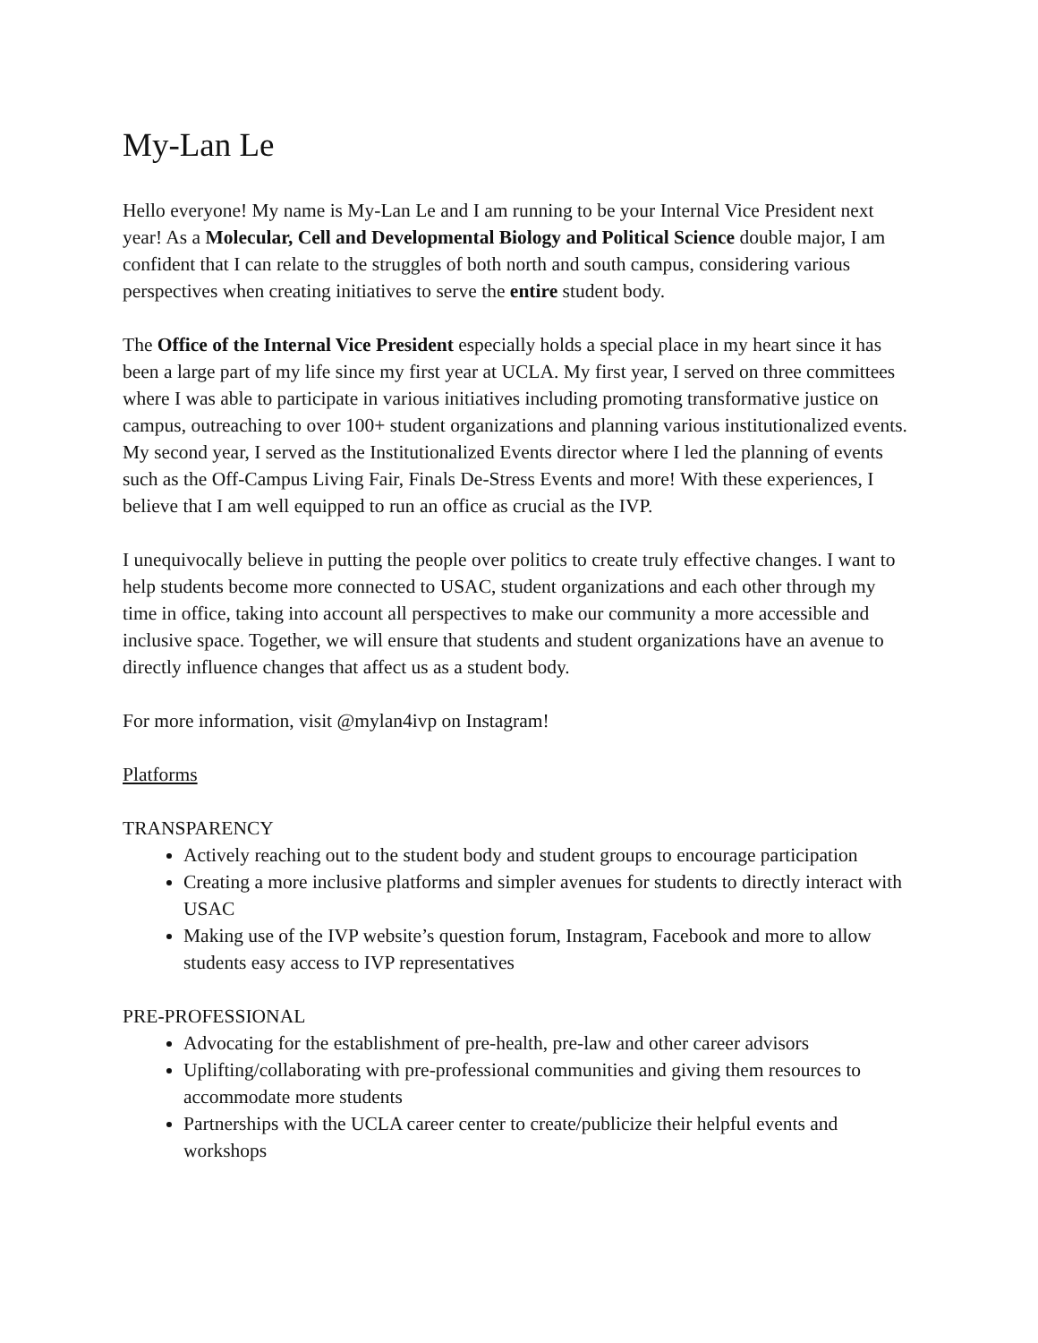My-Lan Le
Hello everyone! My name is My-Lan Le and I am running to be your Internal Vice President next year! As a Molecular, Cell and Developmental Biology and Political Science double major, I am confident that I can relate to the struggles of both north and south campus, considering various perspectives when creating initiatives to serve the entire student body.
The Office of the Internal Vice President especially holds a special place in my heart since it has been a large part of my life since my first year at UCLA. My first year, I served on three committees where I was able to participate in various initiatives including promoting transformative justice on campus, outreaching to over 100+ student organizations and planning various institutionalized events. My second year, I served as the Institutionalized Events director where I led the planning of events such as the Off-Campus Living Fair, Finals De-Stress Events and more! With these experiences, I believe that I am well equipped to run an office as crucial as the IVP.
I unequivocally believe in putting the people over politics to create truly effective changes. I want to help students become more connected to USAC, student organizations and each other through my time in office, taking into account all perspectives to make our community a more accessible and inclusive space. Together, we will ensure that students and student organizations have an avenue to directly influence changes that affect us as a student body.
For more information, visit @mylan4ivp on Instagram!
Platforms
TRANSPARENCY
Actively reaching out to the student body and student groups to encourage participation
Creating a more inclusive platforms and simpler avenues for students to directly interact with USAC
Making use of the IVP website’s question forum, Instagram, Facebook and more to allow students easy access to IVP representatives
PRE-PROFESSIONAL
Advocating for the establishment of pre-health, pre-law and other career advisors
Uplifting/collaborating with pre-professional communities and giving them resources to accommodate more students
Partnerships with the UCLA career center to create/publicize their helpful events and workshops